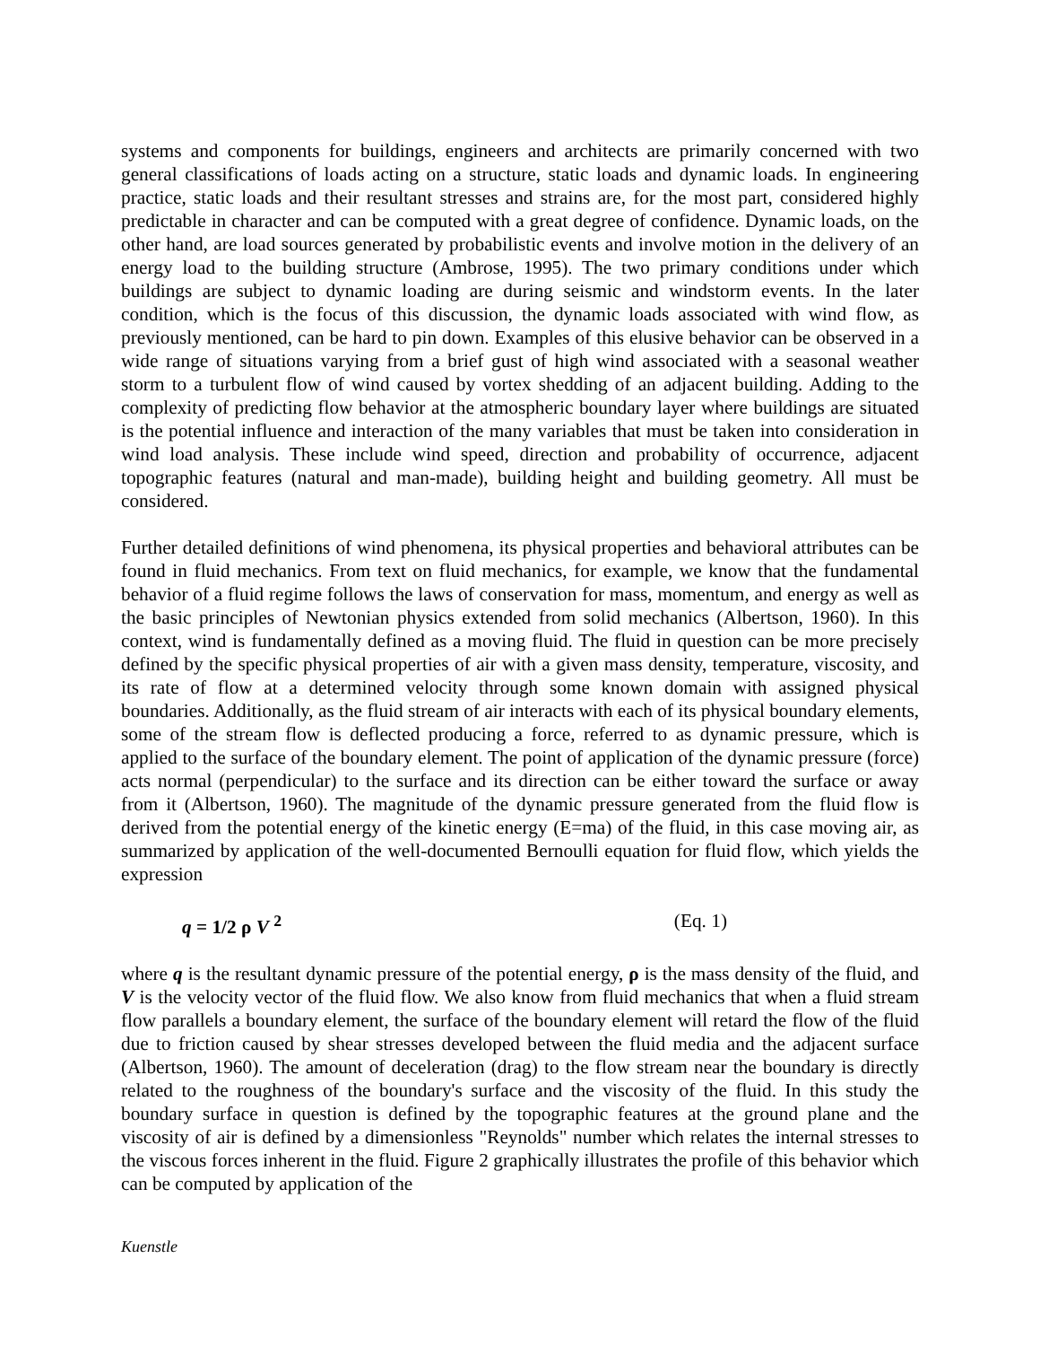systems and components for buildings, engineers and architects are primarily concerned with two general classifications of loads acting on a structure, static loads and dynamic loads. In engineering practice, static loads and their resultant stresses and strains are, for the most part, considered highly predictable in character and can be computed with a great degree of confidence. Dynamic loads, on the other hand, are load sources generated by probabilistic events and involve motion in the delivery of an energy load to the building structure (Ambrose, 1995). The two primary conditions under which buildings are subject to dynamic loading are during seismic and windstorm events. In the later condition, which is the focus of this discussion, the dynamic loads associated with wind flow, as previously mentioned, can be hard to pin down. Examples of this elusive behavior can be observed in a wide range of situations varying from a brief gust of high wind associated with a seasonal weather storm to a turbulent flow of wind caused by vortex shedding of an adjacent building. Adding to the complexity of predicting flow behavior at the atmospheric boundary layer where buildings are situated is the potential influence and interaction of the many variables that must be taken into consideration in wind load analysis. These include wind speed, direction and probability of occurrence, adjacent topographic features (natural and man-made), building height and building geometry. All must be considered.
Further detailed definitions of wind phenomena, its physical properties and behavioral attributes can be found in fluid mechanics. From text on fluid mechanics, for example, we know that the fundamental behavior of a fluid regime follows the laws of conservation for mass, momentum, and energy as well as the basic principles of Newtonian physics extended from solid mechanics (Albertson, 1960). In this context, wind is fundamentally defined as a moving fluid. The fluid in question can be more precisely defined by the specific physical properties of air with a given mass density, temperature, viscosity, and its rate of flow at a determined velocity through some known domain with assigned physical boundaries. Additionally, as the fluid stream of air interacts with each of its physical boundary elements, some of the stream flow is deflected producing a force, referred to as dynamic pressure, which is applied to the surface of the boundary element. The point of application of the dynamic pressure (force) acts normal (perpendicular) to the surface and its direction can be either toward the surface or away from it (Albertson, 1960). The magnitude of the dynamic pressure generated from the fluid flow is derived from the potential energy of the kinetic energy (E=ma) of the fluid, in this case moving air, as summarized by application of the well-documented Bernoulli equation for fluid flow, which yields the expression
q = 1/2 ρ V <sup>2</sup> (Eq. 1)
where q is the resultant dynamic pressure of the potential energy, ρ is the mass density of the fluid, and V is the velocity vector of the fluid flow. We also know from fluid mechanics that when a fluid stream flow parallels a boundary element, the surface of the boundary element will retard the flow of the fluid due to friction caused by shear stresses developed between the fluid media and the adjacent surface (Albertson, 1960). The amount of deceleration (drag) to the flow stream near the boundary is directly related to the roughness of the boundary's surface and the viscosity of the fluid. In this study the boundary surface in question is defined by the topographic features at the ground plane and the viscosity of air is defined by a dimensionless "Reynolds" number which relates the internal stresses to the viscous forces inherent in the fluid. Figure 2 graphically illustrates the profile of this behavior which can be computed by application of the
Kuenstle